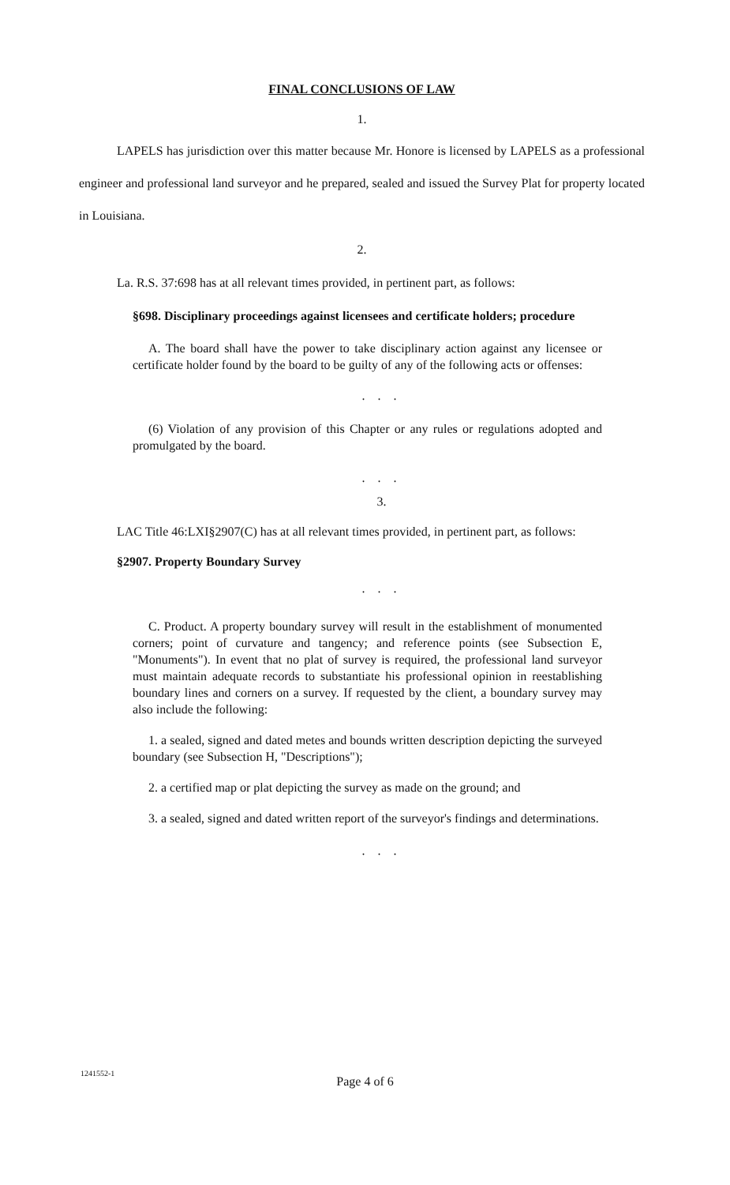FINAL CONCLUSIONS OF LAW
1.
LAPELS has jurisdiction over this matter because Mr. Honore is licensed by LAPELS as a professional engineer and professional land surveyor and he prepared, sealed and issued the Survey Plat for property located in Louisiana.
2.
La. R.S. 37:698 has at all relevant times provided, in pertinent part, as follows:
§698. Disciplinary proceedings against licensees and certificate holders; procedure
A. The board shall have the power to take disciplinary action against any licensee or certificate holder found by the board to be guilty of any of the following acts or offenses:
. . .
(6) Violation of any provision of this Chapter or any rules or regulations adopted and promulgated by the board.
. . .
3.
LAC Title 46:LXI§2907(C) has at all relevant times provided, in pertinent part, as follows:
§2907. Property Boundary Survey
. . .
C. Product. A property boundary survey will result in the establishment of monumented corners; point of curvature and tangency; and reference points (see Subsection E, "Monuments"). In event that no plat of survey is required, the professional land surveyor must maintain adequate records to substantiate his professional opinion in reestablishing boundary lines and corners on a survey. If requested by the client, a boundary survey may also include the following:
1. a sealed, signed and dated metes and bounds written description depicting the surveyed boundary (see Subsection H, "Descriptions");
2. a certified map or plat depicting the survey as made on the ground; and
3. a sealed, signed and dated written report of the surveyor's findings and determinations.
. . .
1241552-1
Page 4 of 6